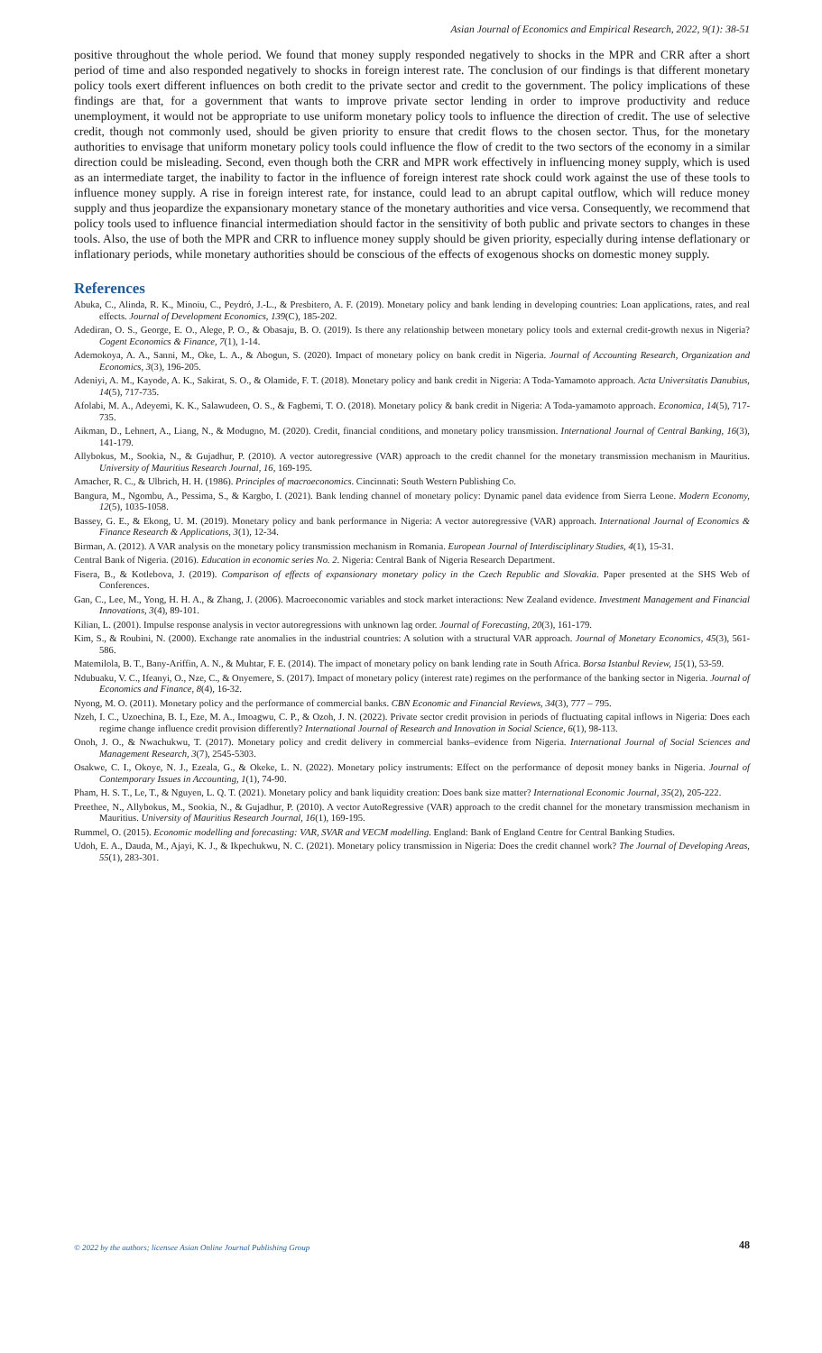Asian Journal of Economics and Empirical Research, 2022, 9(1): 38-51
positive throughout the whole period. We found that money supply responded negatively to shocks in the MPR and CRR after a short period of time and also responded negatively to shocks in foreign interest rate. The conclusion of our findings is that different monetary policy tools exert different influences on both credit to the private sector and credit to the government. The policy implications of these findings are that, for a government that wants to improve private sector lending in order to improve productivity and reduce unemployment, it would not be appropriate to use uniform monetary policy tools to influence the direction of credit. The use of selective credit, though not commonly used, should be given priority to ensure that credit flows to the chosen sector. Thus, for the monetary authorities to envisage that uniform monetary policy tools could influence the flow of credit to the two sectors of the economy in a similar direction could be misleading. Second, even though both the CRR and MPR work effectively in influencing money supply, which is used as an intermediate target, the inability to factor in the influence of foreign interest rate shock could work against the use of these tools to influence money supply. A rise in foreign interest rate, for instance, could lead to an abrupt capital outflow, which will reduce money supply and thus jeopardize the expansionary monetary stance of the monetary authorities and vice versa. Consequently, we recommend that policy tools used to influence financial intermediation should factor in the sensitivity of both public and private sectors to changes in these tools. Also, the use of both the MPR and CRR to influence money supply should be given priority, especially during intense deflationary or inflationary periods, while monetary authorities should be conscious of the effects of exogenous shocks on domestic money supply.
References
Abuka, C., Alinda, R. K., Minoiu, C., Peydró, J.-L., & Presbitero, A. F. (2019). Monetary policy and bank lending in developing countries: Loan applications, rates, and real effects. Journal of Development Economics, 139(C), 185-202.
Adediran, O. S., George, E. O., Alege, P. O., & Obasaju, B. O. (2019). Is there any relationship between monetary policy tools and external credit-growth nexus in Nigeria? Cogent Economics & Finance, 7(1), 1-14.
Ademokoya, A. A., Sanni, M., Oke, L. A., & Abogun, S. (2020). Impact of monetary policy on bank credit in Nigeria. Journal of Accounting Research, Organization and Economics, 3(3), 196-205.
Adeniyi, A. M., Kayode, A. K., Sakirat, S. O., & Olamide, F. T. (2018). Monetary policy and bank credit in Nigeria: A Toda-Yamamoto approach. Acta Universitatis Danubius, 14(5), 717-735.
Afolabi, M. A., Adeyemi, K. K., Salawudeen, O. S., & Fagbemi, T. O. (2018). Monetary policy & bank credit in Nigeria: A Toda-yamamoto approach. Economica, 14(5), 717-735.
Aikman, D., Lehnert, A., Liang, N., & Modugno, M. (2020). Credit, financial conditions, and monetary policy transmission. International Journal of Central Banking, 16(3), 141-179.
Allybokus, M., Sookia, N., & Gujadhur, P. (2010). A vector autoregressive (VAR) approach to the credit channel for the monetary transmission mechanism in Mauritius. University of Mauritius Research Journal, 16, 169-195.
Amacher, R. C., & Ulbrich, H. H. (1986). Principles of macroeconomics. Cincinnati: South Western Publishing Co.
Bangura, M., Ngombu, A., Pessima, S., & Kargbo, I. (2021). Bank lending channel of monetary policy: Dynamic panel data evidence from Sierra Leone. Modern Economy, 12(5), 1035-1058.
Bassey, G. E., & Ekong, U. M. (2019). Monetary policy and bank performance in Nigeria: A vector autoregressive (VAR) approach. International Journal of Economics & Finance Research & Applications, 3(1), 12-34.
Birman, A. (2012). A VAR analysis on the monetary policy transmission mechanism in Romania. European Journal of Interdisciplinary Studies, 4(1), 15-31.
Central Bank of Nigeria. (2016). Education in economic series No. 2. Nigeria: Central Bank of Nigeria Research Department.
Fisera, B., & Kotlebova, J. (2019). Comparison of effects of expansionary monetary policy in the Czech Republic and Slovakia. Paper presented at the SHS Web of Conferences.
Gan, C., Lee, M., Yong, H. H. A., & Zhang, J. (2006). Macroeconomic variables and stock market interactions: New Zealand evidence. Investment Management and Financial Innovations, 3(4), 89-101.
Kilian, L. (2001). Impulse response analysis in vector autoregressions with unknown lag order. Journal of Forecasting, 20(3), 161-179.
Kim, S., & Roubini, N. (2000). Exchange rate anomalies in the industrial countries: A solution with a structural VAR approach. Journal of Monetary Economics, 45(3), 561-586.
Matemilola, B. T., Bany-Ariffin, A. N., & Muhtar, F. E. (2014). The impact of monetary policy on bank lending rate in South Africa. Borsa Istanbul Review, 15(1), 53-59.
Ndubuaku, V. C., Ifeanyi, O., Nze, C., & Onyemere, S. (2017). Impact of monetary policy (interest rate) regimes on the performance of the banking sector in Nigeria. Journal of Economics and Finance, 8(4), 16-32.
Nyong, M. O. (2011). Monetary policy and the performance of commercial banks. CBN Economic and Financial Reviews, 34(3), 777 – 795.
Nzeh, I. C., Uzoechina, B. I., Eze, M. A., Imoagwu, C. P., & Ozoh, J. N. (2022). Private sector credit provision in periods of fluctuating capital inflows in Nigeria: Does each regime change influence credit provision differently? International Journal of Research and Innovation in Social Science, 6(1), 98-113.
Onoh, J. O., & Nwachukwu, T. (2017). Monetary policy and credit delivery in commercial banks–evidence from Nigeria. International Journal of Social Sciences and Management Research, 3(7), 2545-5303.
Osakwe, C. I., Okoye, N. J., Ezeala, G., & Okeke, L. N. (2022). Monetary policy instruments: Effect on the performance of deposit money banks in Nigeria. Journal of Contemporary Issues in Accounting, 1(1), 74-90.
Pham, H. S. T., Le, T., & Nguyen, L. Q. T. (2021). Monetary policy and bank liquidity creation: Does bank size matter? International Economic Journal, 35(2), 205-222.
Preethee, N., Allybokus, M., Sookia, N., & Gujadhur, P. (2010). A vector AutoRegressive (VAR) approach to the credit channel for the monetary transmission mechanism in Mauritius. University of Mauritius Research Journal, 16(1), 169-195.
Rummel, O. (2015). Economic modelling and forecasting: VAR, SVAR and VECM modelling. England: Bank of England Centre for Central Banking Studies.
Udoh, E. A., Dauda, M., Ajayi, K. J., & Ikpechukwu, N. C. (2021). Monetary policy transmission in Nigeria: Does the credit channel work? The Journal of Developing Areas, 55(1), 283-301.
© 2022 by the authors; licensee Asian Online Journal Publishing Group 48